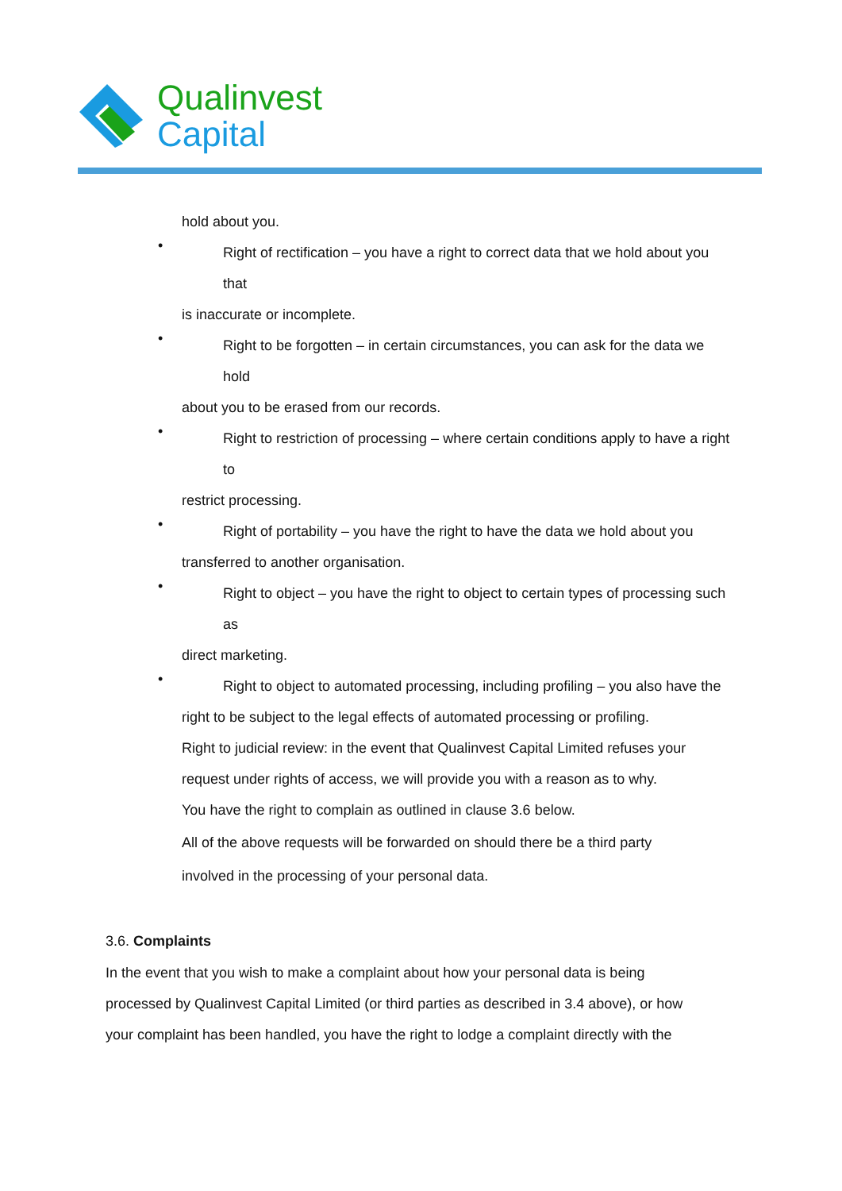Qualinvest
Capital
hold about you.
•
Right of rectification – you have a right to correct data that we hold about you
that
is inaccurate or incomplete.
•
Right to be forgotten – in certain circumstances, you can ask for the data we
hold
about you to be erased from our records.
•
Right to restriction of processing – where certain conditions apply to have a right
to
restrict processing.
•
Right of portability – you have the right to have the data we hold about you
transferred to another organisation.
•
Right to object – you have the right to object to certain types of processing such
as
direct marketing.
•
Right to object to automated processing, including profiling – you also have the
right to be subject to the legal effects of automated processing or profiling.
Right to judicial review: in the event that Qualinvest Capital Limited refuses your
request under rights of access, we will provide you with a reason as to why.
You have the right to complain as outlined in clause 3.6 below.
All of the above requests will be forwarded on should there be a third party
involved in the processing of your personal data.
3.6. Complaints
In the event that you wish to make a complaint about how your personal data is being
processed by Qualinvest Capital Limited (or third parties as described in 3.4 above), or how
your complaint has been handled, you have the right to lodge a complaint directly with the